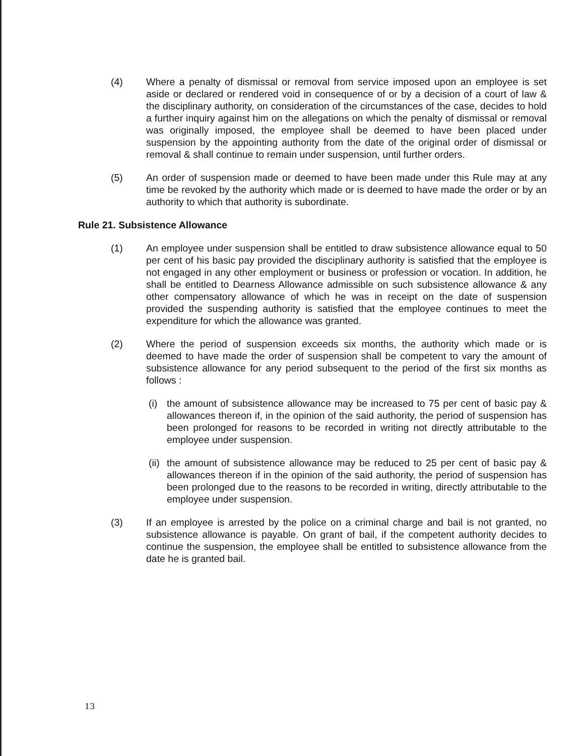(4) Where a penalty of dismissal or removal from service imposed upon an employee is set aside or declared or rendered void in consequence of or by a decision of a court of law & the disciplinary authority, on consideration of the circumstances of the case, decides to hold a further inquiry against him on the allegations on which the penalty of dismissal or removal was originally imposed, the employee shall be deemed to have been placed under suspension by the appointing authority from the date of the original order of dismissal or removal & shall continue to remain under suspension, until further orders.
(5) An order of suspension made or deemed to have been made under this Rule may at any time be revoked by the authority which made or is deemed to have made the order or by an authority to which that authority is subordinate.
Rule 21. Subsistence Allowance
(1) An employee under suspension shall be entitled to draw subsistence allowance equal to 50 per cent of his basic pay provided the disciplinary authority is satisfied that the employee is not engaged in any other employment or business or profession or vocation. In addition, he shall be entitled to Dearness Allowance admissible on such subsistence allowance & any other compensatory allowance of which he was in receipt on the date of suspension provided the suspending authority is satisfied that the employee continues to meet the expenditure for which the allowance was granted.
(2) Where the period of suspension exceeds six months, the authority which made or is deemed to have made the order of suspension shall be competent to vary the amount of subsistence allowance for any period subsequent to the period of the first six months as follows :
(i) the amount of subsistence allowance may be increased to 75 per cent of basic pay & allowances thereon if, in the opinion of the said authority, the period of suspension has been prolonged for reasons to be recorded in writing not directly attributable to the employee under suspension.
(ii)
the amount of subsistence allowance may be reduced to 25 per cent of basic pay & allowances thereon if in the opinion of the said authority, the period of suspension has been prolonged due to the reasons to be recorded in writing, directly attributable to the employee under suspension.
(3) If an employee is arrested by the police on a criminal charge and bail is not granted, no subsistence allowance is payable. On grant of bail, if the competent authority decides to continue the suspension, the employee shall be entitled to subsistence allowance from the date he is granted bail.
13